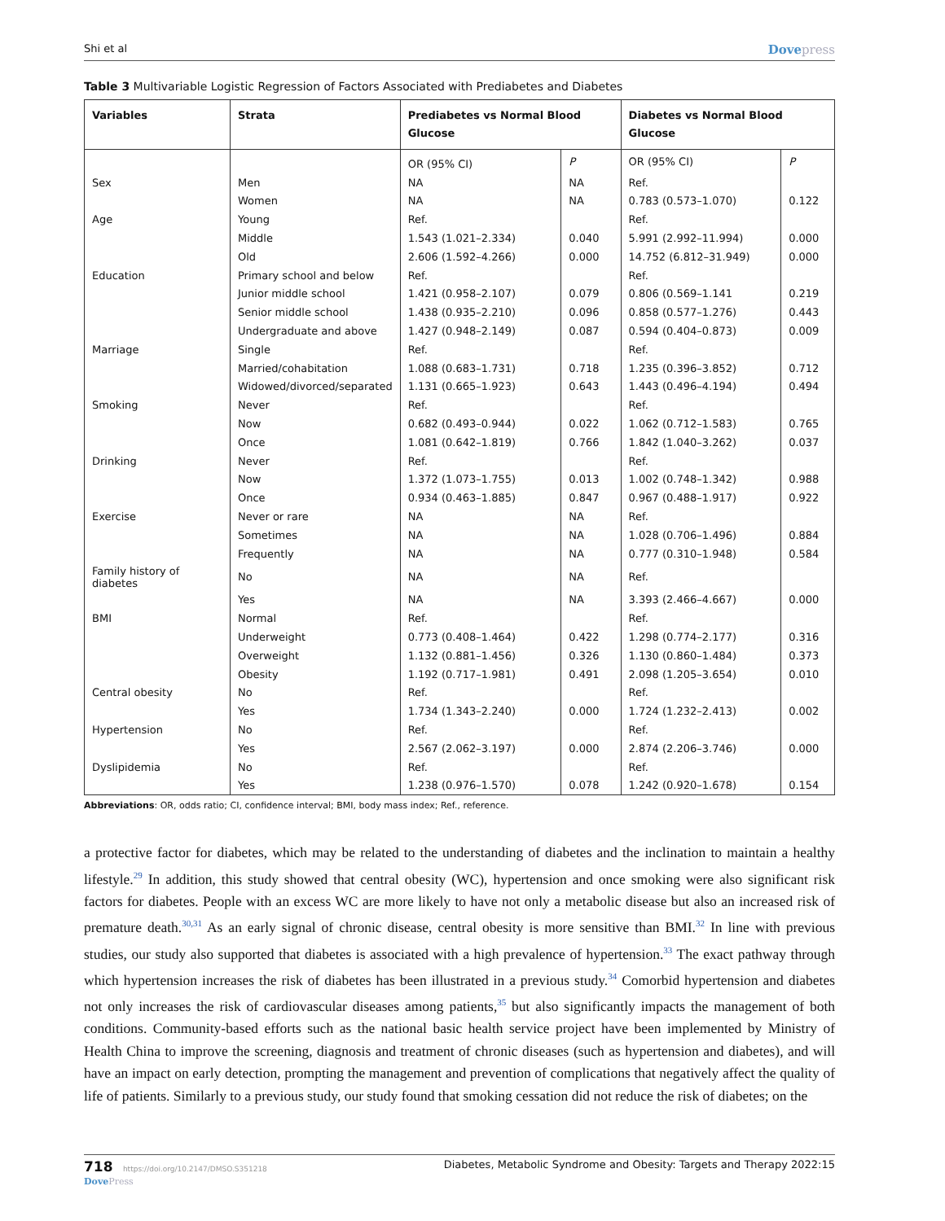Shi et al Dovepress
Table 3 Multivariable Logistic Regression of Factors Associated with Prediabetes and Diabetes
| Variables | Strata | Prediabetes vs Normal Blood Glucose | | Diabetes vs Normal Blood Glucose | |
| --- | --- | --- | --- | --- | --- |
| | | OR (95% CI) | P | OR (95% CI) | P |
| Sex | Men | NA | NA | Ref. | |
| | Women | NA | NA | 0.783 (0.573–1.070) | 0.122 |
| Age | Young | Ref. | | Ref. | |
| | Middle | 1.543 (1.021–2.334) | 0.040 | 5.991 (2.992–11.994) | 0.000 |
| | Old | 2.606 (1.592–4.266) | 0.000 | 14.752 (6.812–31.949) | 0.000 |
| Education | Primary school and below | Ref. | | Ref. | |
| | Junior middle school | 1.421 (0.958–2.107) | 0.079 | 0.806 (0.569–1.141 | 0.219 |
| | Senior middle school | 1.438 (0.935–2.210) | 0.096 | 0.858 (0.577–1.276) | 0.443 |
| | Undergraduate and above | 1.427 (0.948–2.149) | 0.087 | 0.594 (0.404–0.873) | 0.009 |
| Marriage | Single | Ref. | | Ref. | |
| | Married/cohabitation | 1.088 (0.683–1.731) | 0.718 | 1.235 (0.396–3.852) | 0.712 |
| | Widowed/divorced/separated | 1.131 (0.665–1.923) | 0.643 | 1.443 (0.496–4.194) | 0.494 |
| Smoking | Never | Ref. | | Ref. | |
| | Now | 0.682 (0.493–0.944) | 0.022 | 1.062 (0.712–1.583) | 0.765 |
| | Once | 1.081 (0.642–1.819) | 0.766 | 1.842 (1.040–3.262) | 0.037 |
| Drinking | Never | Ref. | | Ref. | |
| | Now | 1.372 (1.073–1.755) | 0.013 | 1.002 (0.748–1.342) | 0.988 |
| | Once | 0.934 (0.463–1.885) | 0.847 | 0.967 (0.488–1.917) | 0.922 |
| Exercise | Never or rare | NA | NA | Ref. | |
| | Sometimes | NA | NA | 1.028 (0.706–1.496) | 0.884 |
| | Frequently | NA | NA | 0.777 (0.310–1.948) | 0.584 |
| Family history of diabetes | No | NA | NA | Ref. | |
| | Yes | NA | NA | 3.393 (2.466–4.667) | 0.000 |
| BMI | Normal | Ref. | | Ref. | |
| | Underweight | 0.773 (0.408–1.464) | 0.422 | 1.298 (0.774–2.177) | 0.316 |
| | Overweight | 1.132 (0.881–1.456) | 0.326 | 1.130 (0.860–1.484) | 0.373 |
| | Obesity | 1.192 (0.717–1.981) | 0.491 | 2.098 (1.205–3.654) | 0.010 |
| Central obesity | No | Ref. | | Ref. | |
| | Yes | 1.734 (1.343–2.240) | 0.000 | 1.724 (1.232–2.413) | 0.002 |
| Hypertension | No | Ref. | | Ref. | |
| | Yes | 2.567 (2.062–3.197) | 0.000 | 2.874 (2.206–3.746) | 0.000 |
| Dyslipidemia | No | Ref. | | Ref. | |
| | Yes | 1.238 (0.976–1.570) | 0.078 | 1.242 (0.920–1.678) | 0.154 |
Abbreviations: OR, odds ratio; CI, confidence interval; BMI, body mass index; Ref., reference.
a protective factor for diabetes, which may be related to the understanding of diabetes and the inclination to maintain a healthy lifestyle.<sup>29</sup> In addition, this study showed that central obesity (WC), hypertension and once smoking were also significant risk factors for diabetes. People with an excess WC are more likely to have not only a metabolic disease but also an increased risk of premature death.<sup>30,31</sup> As an early signal of chronic disease, central obesity is more sensitive than BMI.<sup>32</sup> In line with previous studies, our study also supported that diabetes is associated with a high prevalence of hypertension.<sup>33</sup> The exact pathway through which hypertension increases the risk of diabetes has been illustrated in a previous study.<sup>34</sup> Comorbid hypertension and diabetes not only increases the risk of cardiovascular diseases among patients,<sup>35</sup> but also significantly impacts the management of both conditions. Community-based efforts such as the national basic health service project have been implemented by Ministry of Health China to improve the screening, diagnosis and treatment of chronic diseases (such as hypertension and diabetes), and will have an impact on early detection, prompting the management and prevention of complications that negatively affect the quality of life of patients. Similarly to a previous study, our study found that smoking cessation did not reduce the risk of diabetes; on the
718 https://doi.org/10.2147/DMSO.S351218
DovePress Diabetes, Metabolic Syndrome and Obesity: Targets and Therapy 2022:15